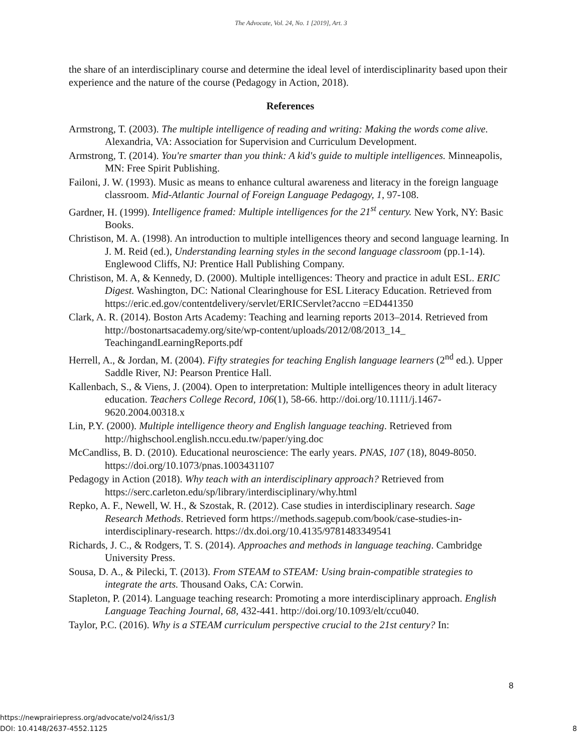The Advocate, Vol. 24, No. 1 [2019], Art. 3
the share of an interdisciplinary course and determine the ideal level of interdisciplinarity based upon their experience and the nature of the course (Pedagogy in Action, 2018).
References
Armstrong, T. (2003). The multiple intelligence of reading and writing: Making the words come alive. Alexandria, VA: Association for Supervision and Curriculum Development.
Armstrong, T. (2014). You're smarter than you think: A kid's guide to multiple intelligences. Minneapolis, MN: Free Spirit Publishing.
Failoni, J. W. (1993). Music as means to enhance cultural awareness and literacy in the foreign language classroom. Mid-Atlantic Journal of Foreign Language Pedagogy, 1, 97-108.
Gardner, H. (1999). Intelligence framed: Multiple intelligences for the 21<sup>st</sup> century. New York, NY: Basic Books.
Christison, M. A. (1998). An introduction to multiple intelligences theory and second language learning. In J. M. Reid (ed.), Understanding learning styles in the second language classroom (pp.1-14). Englewood Cliffs, NJ: Prentice Hall Publishing Company.
Christison, M. A, & Kennedy, D. (2000). Multiple intelligences: Theory and practice in adult ESL. ERIC Digest. Washington, DC: National Clearinghouse for ESL Literacy Education. Retrieved from https://eric.ed.gov/contentdelivery/servlet/ERICServlet?accno =ED441350
Clark, A. R. (2014). Boston Arts Academy: Teaching and learning reports 2013–2014. Retrieved from http://bostonartsacademy.org/site/wp-content/uploads/2012/08/2013_14_ TeachingandLearningReports.pdf
Herrell, A., & Jordan, M. (2004). Fifty strategies for teaching English language learners (2<sup>nd</sup> ed.). Upper Saddle River, NJ: Pearson Prentice Hall.
Kallenbach, S., & Viens, J. (2004). Open to interpretation: Multiple intelligences theory in adult literacy education. Teachers College Record, 106(1), 58-66. http://doi.org/10.1111/j.1467-9620.2004.00318.x
Lin, P.Y. (2000). Multiple intelligence theory and English language teaching. Retrieved from http://highschool.english.nccu.edu.tw/paper/ying.doc
McCandliss, B. D. (2010). Educational neuroscience: The early years. PNAS, 107 (18), 8049-8050. https://doi.org/10.1073/pnas.1003431107
Pedagogy in Action (2018). Why teach with an interdisciplinary approach? Retrieved from https://serc.carleton.edu/sp/library/interdisciplinary/why.html
Repko, A. F., Newell, W. H., & Szostak, R. (2012). Case studies in interdisciplinary research. Sage Research Methods. Retrieved form https://methods.sagepub.com/book/case-studies-in-interdisciplinary-research. https://dx.doi.org/10.4135/9781483349541
Richards, J. C., & Rodgers, T. S. (2014). Approaches and methods in language teaching. Cambridge University Press.
Sousa, D. A., & Pilecki, T. (2013). From STEAM to STEAM: Using brain-compatible strategies to integrate the arts. Thousand Oaks, CA: Corwin.
Stapleton, P. (2014). Language teaching research: Promoting a more interdisciplinary approach. English Language Teaching Journal, 68, 432-441. http://doi.org/10.1093/elt/ccu040.
Taylor, P.C. (2016). Why is a STEAM curriculum perspective crucial to the 21st century? In:
8
https://newprairiepress.org/advocate/vol24/iss1/3
DOI: 10.4148/2637-4552.1125
8